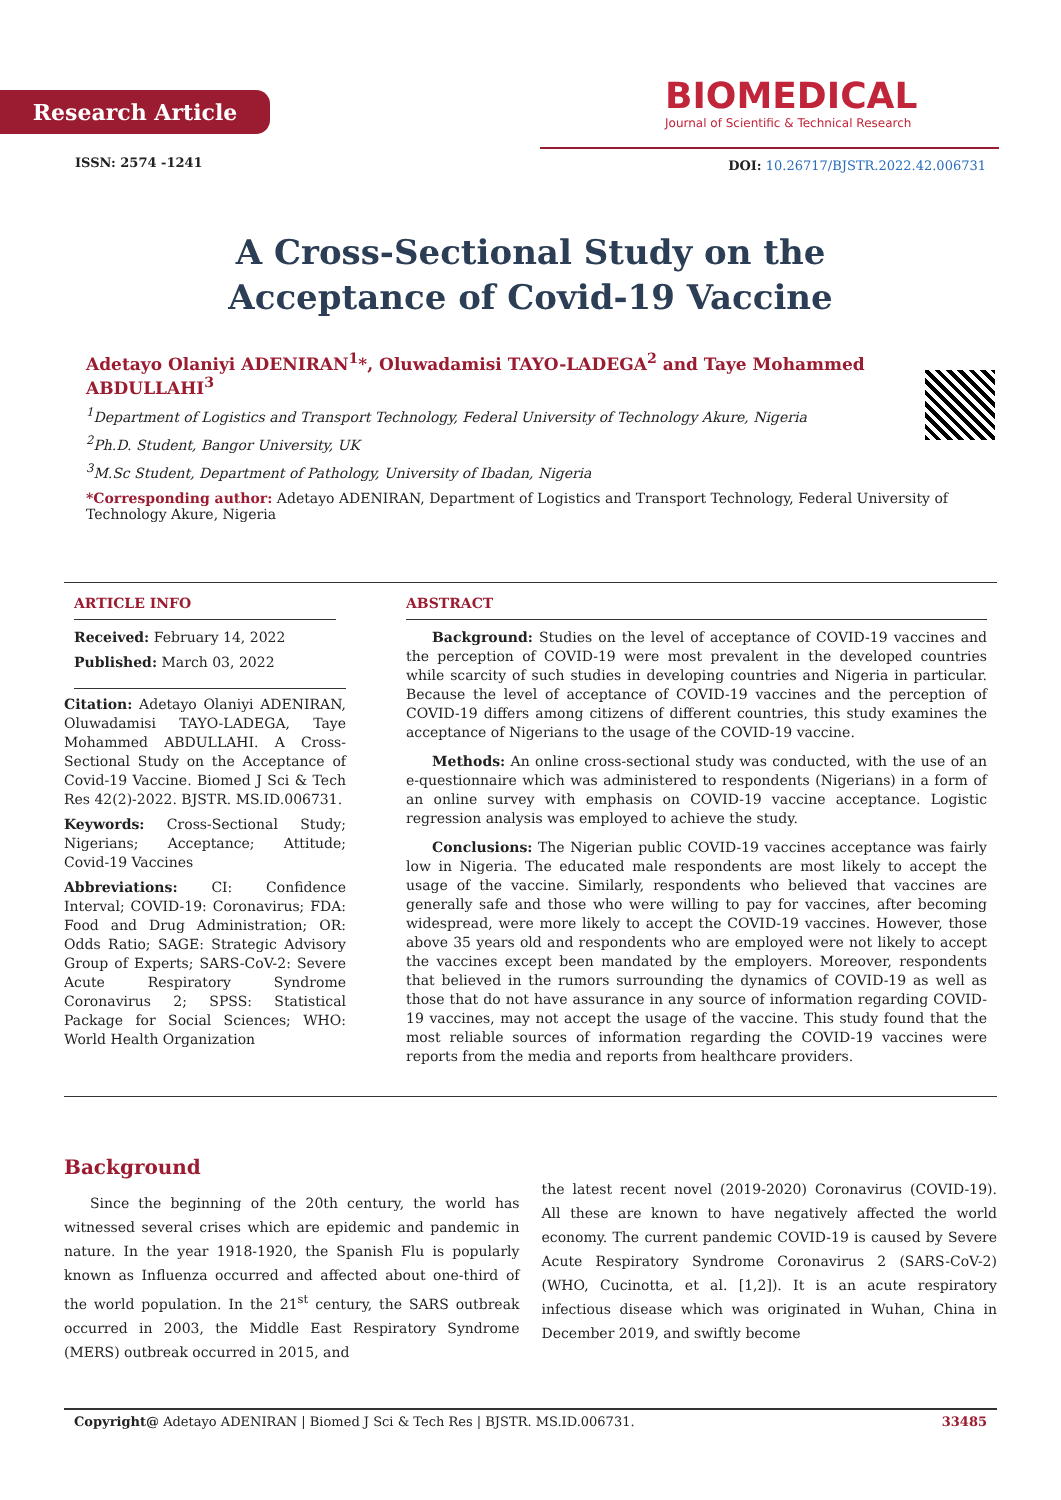Research Article
ISSN: 2574 -1241
BIOMEDICAL
Journal of Scientific & Technical Research
DOI: 10.26717/BJSTR.2022.42.006731
A Cross-Sectional Study on the
Acceptance of Covid-19 Vaccine
Adetayo Olaniyi ADENIRAN<sup>1</sup>*, Oluwadamisi TAYO-LADEGA<sup>2</sup> and Taye Mohammed ABDULLAHI<sup>3</sup>
<sup>1</sup> Department of Logistics and Transport Technology, Federal University of Technology Akure, Nigeria
<sup>2</sup> Ph.D. Student, Bangor University, UK
<sup>3</sup> M.Sc Student, Department of Pathology, University of Ibadan, Nigeria
*Corresponding author: Adetayo ADENIRAN, Department of Logistics and Transport Technology, Federal University of Technology Akure, Nigeria
ARTICLE INFO
Received: February 14, 2022
Published: March 03, 2022
Citation: Adetayo Olaniyi ADENIRAN, Oluwadamisi TAYO-LADEGA, Taye Mohammed ABDULLAHI. A Cross-Sectional Study on the Acceptance of Covid-19 Vaccine. Biomed J Sci & Tech Res 42(2)-2022. BJSTR. MS.ID.006731.
Keywords: Cross-Sectional Study; Nigerians; Acceptance; Attitude; Covid-19 Vaccines
Abbreviations: CI: Confidence Interval; COVID-19: Coronavirus; FDA: Food and Drug Administration; OR: Odds Ratio; SAGE: Strategic Advisory Group of Experts; SARS-CoV-2: Severe Acute Respiratory Syndrome Coronavirus 2; SPSS: Statistical Package for Social Sciences; WHO: World Health Organization
ABSTRACT
Background: Studies on the level of acceptance of COVID-19 vaccines and the perception of COVID-19 were most prevalent in the developed countries while scarcity of such studies in developing countries and Nigeria in particular. Because the level of acceptance of COVID-19 vaccines and the perception of COVID-19 differs among citizens of different countries, this study examines the acceptance of Nigerians to the usage of the COVID-19 vaccine.
Methods: An online cross-sectional study was conducted, with the use of an e-questionnaire which was administered to respondents (Nigerians) in a form of an online survey with emphasis on COVID-19 vaccine acceptance. Logistic regression analysis was employed to achieve the study.
Conclusions: The Nigerian public COVID-19 vaccines acceptance was fairly low in Nigeria. The educated male respondents are most likely to accept the usage of the vaccine. Similarly, respondents who believed that vaccines are generally safe and those who were willing to pay for vaccines, after becoming widespread, were more likely to accept the COVID-19 vaccines. However, those above 35 years old and respondents who are employed were not likely to accept the vaccines except been mandated by the employers. Moreover, respondents that believed in the rumors surrounding the dynamics of COVID-19 as well as those that do not have assurance in any source of information regarding COVID-19 vaccines, may not accept the usage of the vaccine. This study found that the most reliable sources of information regarding the COVID-19 vaccines were reports from the media and reports from healthcare providers.
Background
Since the beginning of the 20th century, the world has witnessed several crises which are epidemic and pandemic in nature. In the year 1918-1920, the Spanish Flu is popularly known as Influenza occurred and affected about one-third of the world population. In the 21<sup>st</sup> century, the SARS outbreak occurred in 2003, the Middle East Respiratory Syndrome (MERS) outbreak occurred in 2015, and
the latest recent novel (2019-2020) Coronavirus (COVID-19). All these are known to have negatively affected the world economy. The current pandemic COVID-19 is caused by Severe Acute Respiratory Syndrome Coronavirus 2 (SARS-CoV-2) (WHO, Cucinotta, et al. [1,2]). It is an acute respiratory infectious disease which was originated in Wuhan, China in December 2019, and swiftly become
Copyright@ Adetayo ADENIRAN | Biomed J Sci & Tech Res | BJSTR. MS.ID.006731. 33485